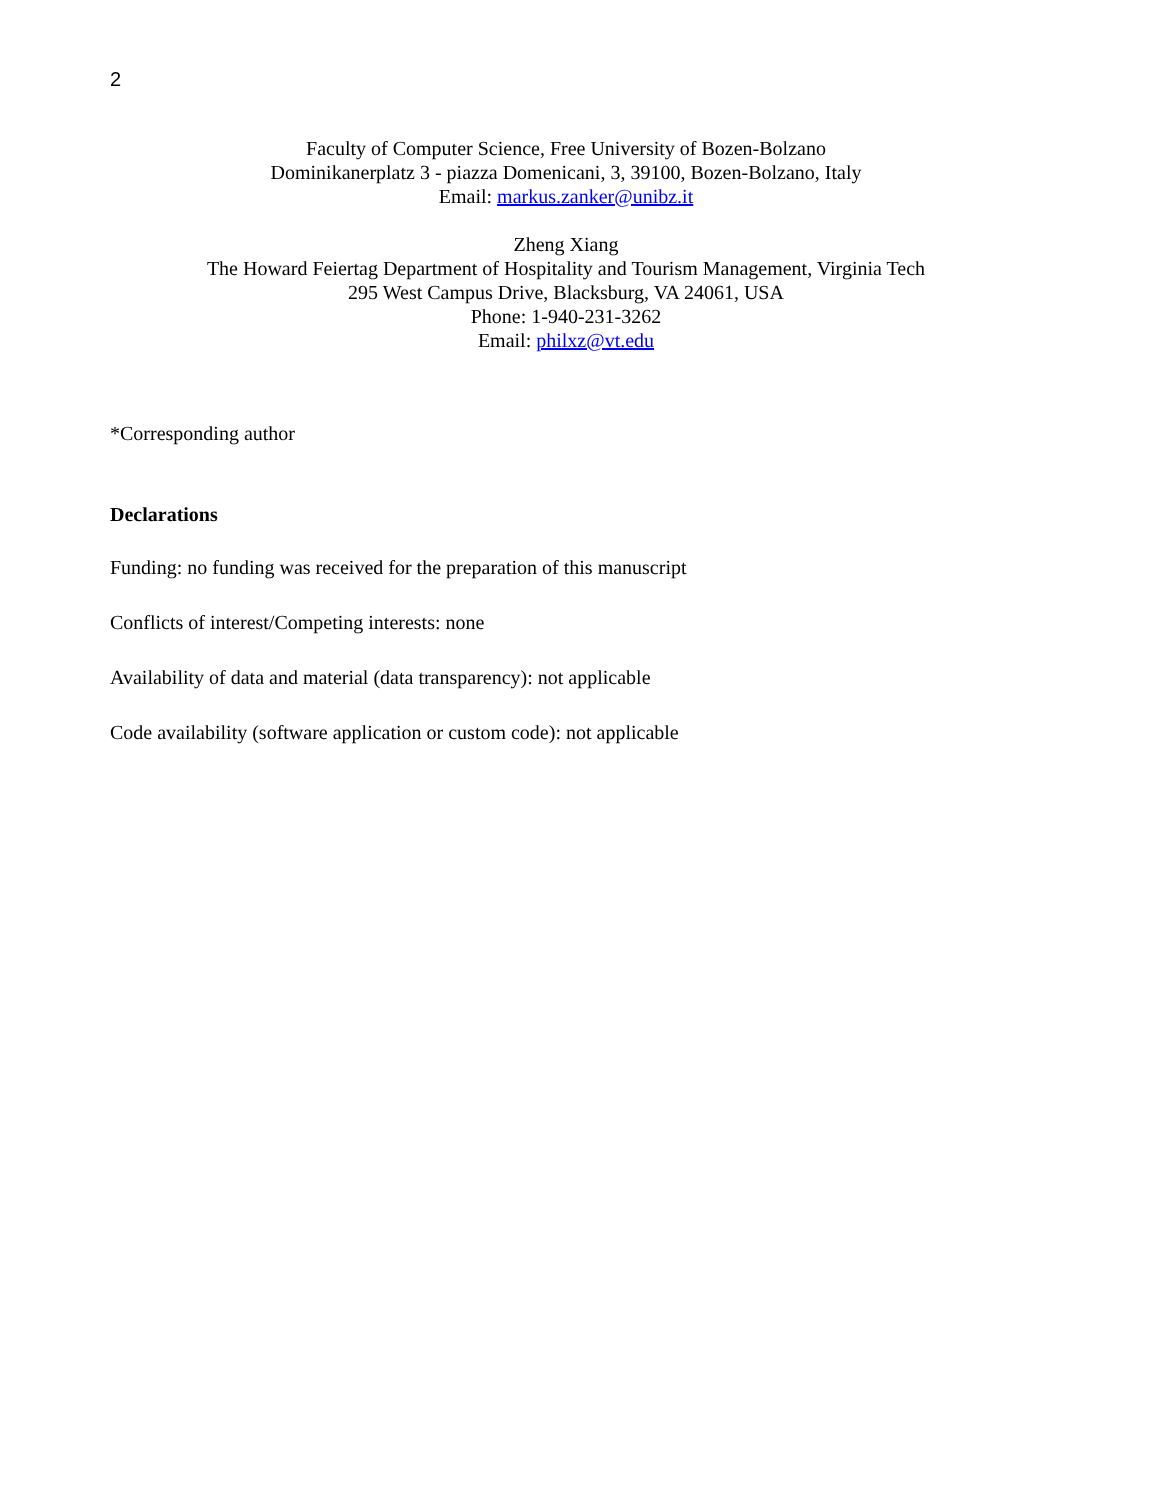2
Faculty of Computer Science, Free University of Bozen-Bolzano
Dominikanerplatz 3 - piazza Domenicani, 3, 39100, Bozen-Bolzano, Italy
Email: markus.zanker@unibz.it
Zheng Xiang
The Howard Feiertag Department of Hospitality and Tourism Management, Virginia Tech
295 West Campus Drive, Blacksburg, VA 24061, USA
Phone: 1-940-231-3262
Email: philxz@vt.edu
*Corresponding author
Declarations
Funding: no funding was received for the preparation of this manuscript
Conflicts of interest/Competing interests: none
Availability of data and material (data transparency): not applicable
Code availability (software application or custom code): not applicable